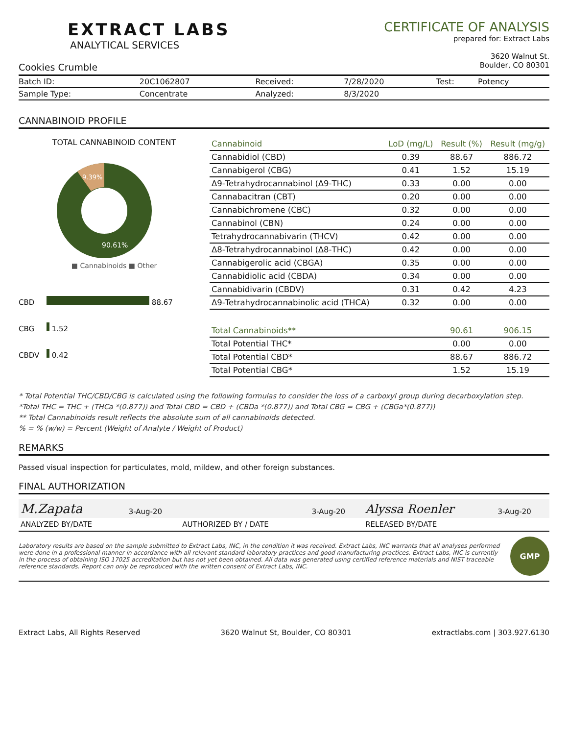EXTRACT LABS
ANALYTICAL SERVICES
Cookies Crumble
CERTIFICATE OF ANALYSIS
prepared for: Extract Labs
3620 Walnut St.
Boulder, CO 80301
| Batch ID: | 20C1062807 | Received: | 7/28/2020 | Test: | Potency |
| Sample Type: | Concentrate | Analyzed: | 8/3/2020 | | |
CANNABINOID PROFILE
TOTAL CANNABINOID CONTENT
9.39%
90.61%
■ Cannabinoids ■ Other
CBD 88.67
CBG 1.52
CBDV 0.42
| Cannabinoid | LoD (mg/L) | Result (%) | Result (mg/g) |
| --- | --- | --- | --- |
| Cannabidiol (CBD) | 0.39 | 88.67 | 886.72 |
| Cannabigerol (CBG) | 0.41 | 1.52 | 15.19 |
| Δ9-Tetrahydrocannabinol (Δ9-THC) | 0.33 | 0.00 | 0.00 |
| Cannabacitran (CBT) | 0.20 | 0.00 | 0.00 |
| Cannabichromene (CBC) | 0.32 | 0.00 | 0.00 |
| Cannabinol (CBN) | 0.24 | 0.00 | 0.00 |
| Tetrahydrocannabivarin (THCV) | 0.42 | 0.00 | 0.00 |
| Δ8-Tetrahydrocannabinol (Δ8-THC) | 0.42 | 0.00 | 0.00 |
| Cannabigerolic acid (CBGA) | 0.35 | 0.00 | 0.00 |
| Cannabidiolic acid (CBDA) | 0.34 | 0.00 | 0.00 |
| Cannabidivarin (CBDV) | 0.31 | 0.42 | 4.23 |
| Δ9-Tetrahydrocannabinolic acid (THCA) | 0.32 | 0.00 | 0.00 |
| Total Cannabinoids** | | 90.61 | 906.15 |
| Total Potential THC* | | 0.00 | 0.00 |
| Total Potential CBD* | | 88.67 | 886.72 |
| Total Potential CBG* | | 1.52 | 15.19 |
* Total Potential THC/CBD/CBG is calculated using the following formulas to consider the loss of a carboxyl group during decarboxylation step.
*Total THC = THC + (THCa *(0.877)) and Total CBD = CBD + (CBDa *(0.877)) and Total CBG = CBG + (CBGa*(0.877))
** Total Cannabinoids result reflects the absolute sum of all cannabinoids detected.
% = % (w/w) = Percent (Weight of Analyte / Weight of Product)
REMARKS
Passed visual inspection for particulates, mold, mildew, and other foreign substances.
FINAL AUTHORIZATION
| M.Zapata | 3-Aug-20 | | 3-Aug-20 | Alyssa Roenler | 3-Aug-20 |
| ANALYZED BY/DATE | | AUTHORIZED BY / DATE | | RELEASED BY/DATE | |
Laboratory results are based on the sample submitted to Extract Labs, INC, in the condition it was received. Extract Labs, INC warrants that all analyses performed were done in a professional manner in accordance with all relevant standard laboratory practices and good manufacturing practices. Extract Labs, INC is currently in the process of obtaining ISO 17025 accreditation but has not yet been obtained. All data was generated using certified reference materials and NIST traceable reference standards. Report can only be reproduced with the written consent of Extract Labs, INC.
GMP
Extract Labs, All Rights Reserved 3620 Walnut St, Boulder, CO 80301 extractlabs.com | 303.927.6130